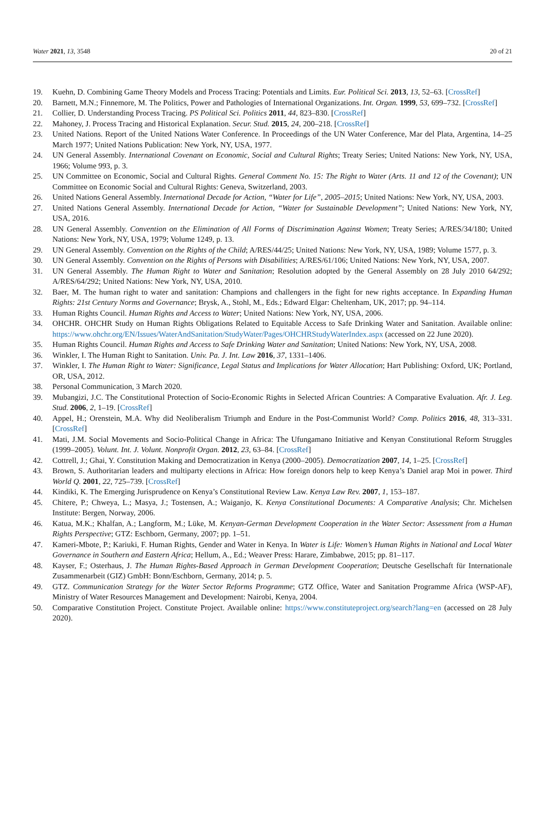Water 2021, 13, 3548 20 of 21
19. Kuehn, D. Combining Game Theory Models and Process Tracing: Potentials and Limits. Eur. Political Sci. 2013, 13, 52–63. [CrossRef]
20. Barnett, M.N.; Finnemore, M. The Politics, Power and Pathologies of International Organizations. Int. Organ. 1999, 53, 699–732. [CrossRef]
21. Collier, D. Understanding Process Tracing. PS Political Sci. Politics 2011, 44, 823–830. [CrossRef]
22. Mahoney, J. Process Tracing and Historical Explanation. Secur. Stud. 2015, 24, 200–218. [CrossRef]
23. United Nations. Report of the United Nations Water Conference. In Proceedings of the UN Water Conference, Mar del Plata, Argentina, 14–25 March 1977; United Nations Publication: New York, NY, USA, 1977.
24. UN General Assembly. International Covenant on Economic, Social and Cultural Rights; Treaty Series; United Nations: New York, NY, USA, 1966; Volume 993, p. 3.
25. UN Committee on Economic, Social and Cultural Rights. General Comment No. 15: The Right to Water (Arts. 11 and 12 of the Covenant); UN Committee on Economic Social and Cultural Rights: Geneva, Switzerland, 2003.
26. United Nations General Assembly. International Decade for Action, “Water for Life”, 2005–2015; United Nations: New York, NY, USA, 2003.
27. United Nations General Assembly. International Decade for Action, “Water for Sustainable Development”; United Nations: New York, NY, USA, 2016.
28. UN General Assembly. Convention on the Elimination of All Forms of Discrimination Against Women; Treaty Series; A/RES/34/180; United Nations: New York, NY, USA, 1979; Volume 1249, p. 13.
29. UN General Assembly. Convention on the Rights of the Child; A/RES/44/25; United Nations: New York, NY, USA, 1989; Volume 1577, p. 3.
30. UN General Assembly. Convention on the Rights of Persons with Disabilities; A/RES/61/106; United Nations: New York, NY, USA, 2007.
31. UN General Assembly. The Human Right to Water and Sanitation; Resolution adopted by the General Assembly on 28 July 2010 64/292; A/RES/64/292; United Nations: New York, NY, USA, 2010.
32. Baer, M. The human right to water and sanitation: Champions and challengers in the fight for new rights acceptance. In Expanding Human Rights: 21st Century Norms and Governance; Brysk, A., Stohl, M., Eds.; Edward Elgar: Cheltenham, UK, 2017; pp. 94–114.
33. Human Rights Council. Human Rights and Access to Water; United Nations: New York, NY, USA, 2006.
34. OHCHR. OHCHR Study on Human Rights Obligations Related to Equitable Access to Safe Drinking Water and Sanitation. Available online: https://www.ohchr.org/EN/Issues/WaterAndSanitation/StudyWater/Pages/OHCHRStudyWaterIndex.aspx (accessed on 22 June 2020).
35. Human Rights Council. Human Rights and Access to Safe Drinking Water and Sanitation; United Nations: New York, NY, USA, 2008.
36. Winkler, I. The Human Right to Sanitation. Univ. Pa. J. Int. Law 2016, 37, 1331–1406.
37. Winkler, I. The Human Right to Water: Significance, Legal Status and Implications for Water Allocation; Hart Publishing: Oxford, UK; Portland, OR, USA, 2012.
38. Personal Communication, 3 March 2020.
39. Mubangizi, J.C. The Constitutional Protection of Socio-Economic Rights in Selected African Countries: A Comparative Evaluation. Afr. J. Leg. Stud. 2006, 2, 1–19. [CrossRef]
40. Appel, H.; Orenstein, M.A. Why did Neoliberalism Triumph and Endure in the Post-Communist World? Comp. Politics 2016, 48, 313–331. [CrossRef]
41. Mati, J.M. Social Movements and Socio-Political Change in Africa: The Ufungamano Initiative and Kenyan Constitutional Reform Struggles (1999–2005). Volunt. Int. J. Volunt. Nonprofit Organ. 2012, 23, 63–84. [CrossRef]
42. Cottrell, J.; Ghai, Y. Constitution Making and Democratization in Kenya (2000–2005). Democratization 2007, 14, 1–25. [CrossRef]
43. Brown, S. Authoritarian leaders and multiparty elections in Africa: How foreign donors help to keep Kenya’s Daniel arap Moi in power. Third World Q. 2001, 22, 725–739. [CrossRef]
44. Kindiki, K. The Emerging Jurisprudence on Kenya’s Constitutional Review Law. Kenya Law Rev. 2007, 1, 153–187.
45. Chitere, P.; Chweya, L.; Masya, J.; Tostensen, A.; Waiganjo, K. Kenya Constitutional Documents: A Comparative Analysis; Chr. Michelsen Institute: Bergen, Norway, 2006.
46. Katua, M.K.; Khalfan, A.; Langform, M.; Lüke, M. Kenyan-German Development Cooperation in the Water Sector: Assessment from a Human Rights Perspective; GTZ: Eschborn, Germany, 2007; pp. 1–51.
47. Kameri-Mbote, P.; Kariuki, F. Human Rights, Gender and Water in Kenya. In Water is Life: Women’s Human Rights in National and Local Water Governance in Southern and Eastern Africa; Hellum, A., Ed.; Weaver Press: Harare, Zimbabwe, 2015; pp. 81–117.
48. Kayser, F.; Osterhaus, J. The Human Rights-Based Approach in German Development Cooperation; Deutsche Gesellschaft für Internationale Zusammenarbeit (GIZ) GmbH: Bonn/Eschborn, Germany, 2014; p. 5.
49. GTZ. Communication Strategy for the Water Sector Reforms Programme; GTZ Office, Water and Sanitation Programme Africa (WSP-AF), Ministry of Water Resources Management and Development: Nairobi, Kenya, 2004.
50. Comparative Constitution Project. Constitute Project. Available online: https://www.constituteproject.org/search?lang=en (accessed on 28 July 2020).